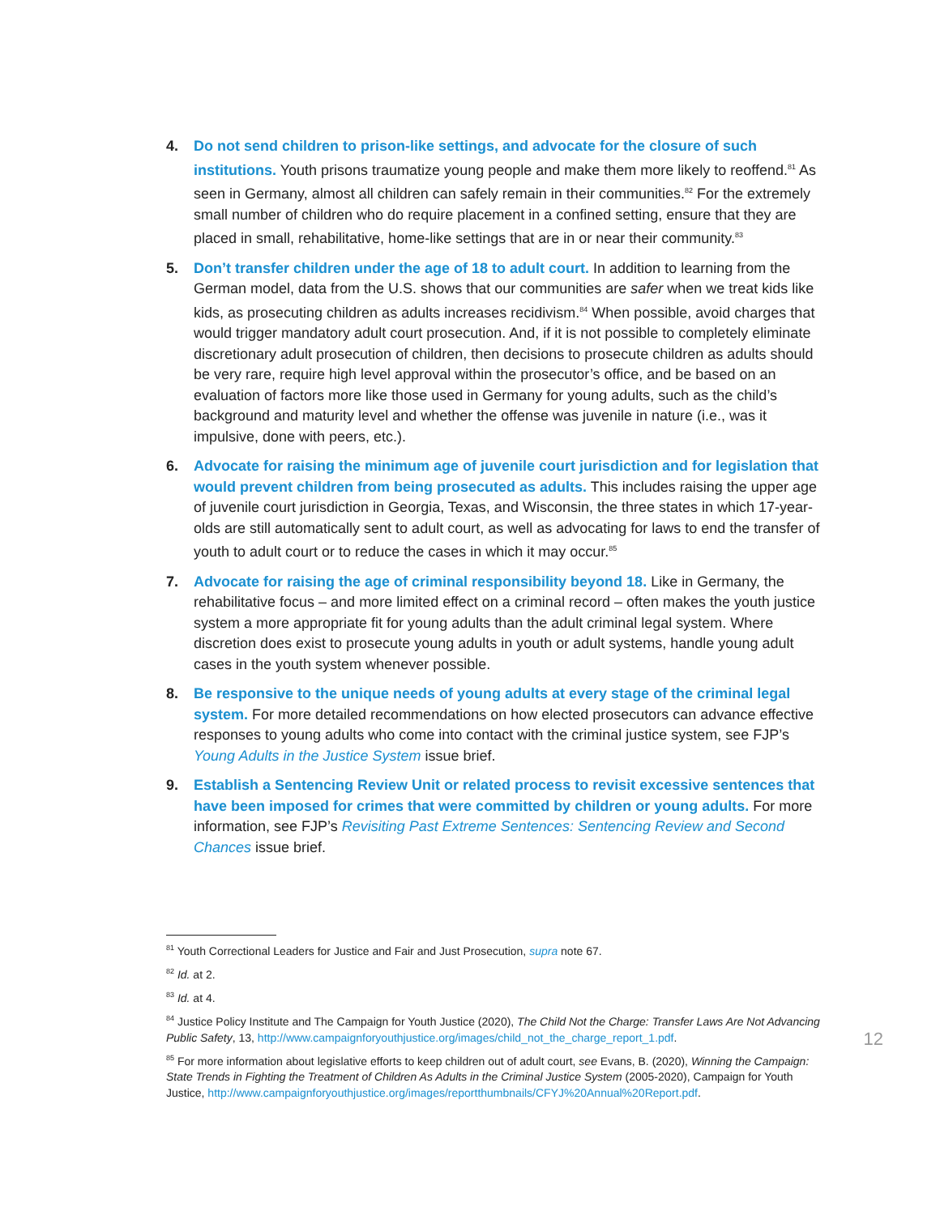4. Do not send children to prison-like settings, and advocate for the closure of such institutions. Youth prisons traumatize young people and make them more likely to reoffend.<sup>81</sup> As seen in Germany, almost all children can safely remain in their communities.<sup>82</sup> For the extremely small number of children who do require placement in a confined setting, ensure that they are placed in small, rehabilitative, home-like settings that are in or near their community.<sup>83</sup>
5. Don’t transfer children under the age of 18 to adult court. In addition to learning from the German model, data from the U.S. shows that our communities are safer when we treat kids like kids, as prosecuting children as adults increases recidivism.<sup>84</sup> When possible, avoid charges that would trigger mandatory adult court prosecution. And, if it is not possible to completely eliminate discretionary adult prosecution of children, then decisions to prosecute children as adults should be very rare, require high level approval within the prosecutor’s office, and be based on an evaluation of factors more like those used in Germany for young adults, such as the child’s background and maturity level and whether the offense was juvenile in nature (i.e., was it impulsive, done with peers, etc.).
6. Advocate for raising the minimum age of juvenile court jurisdiction and for legislation that would prevent children from being prosecuted as adults. This includes raising the upper age of juvenile court jurisdiction in Georgia, Texas, and Wisconsin, the three states in which 17-year-olds are still automatically sent to adult court, as well as advocating for laws to end the transfer of youth to adult court or to reduce the cases in which it may occur.<sup>85</sup>
7. Advocate for raising the age of criminal responsibility beyond 18. Like in Germany, the rehabilitative focus – and more limited effect on a criminal record – often makes the youth justice system a more appropriate fit for young adults than the adult criminal legal system. Where discretion does exist to prosecute young adults in youth or adult systems, handle young adult cases in the youth system whenever possible.
8. Be responsive to the unique needs of young adults at every stage of the criminal legal system. For more detailed recommendations on how elected prosecutors can advance effective responses to young adults who come into contact with the criminal justice system, see FJP’s Young Adults in the Justice System issue brief.
9. Establish a Sentencing Review Unit or related process to revisit excessive sentences that have been imposed for crimes that were committed by children or young adults. For more information, see FJP’s Revisiting Past Extreme Sentences: Sentencing Review and Second Chances issue brief.
<sup>81</sup> Youth Correctional Leaders for Justice and Fair and Just Prosecution, supra note 67.
<sup>82</sup> Id. at 2.
<sup>83</sup> Id. at 4.
<sup>84</sup> Justice Policy Institute and The Campaign for Youth Justice (2020), The Child Not the Charge: Transfer Laws Are Not Advancing Public Safety, 13, http://www.campaignforyouthjustice.org/images/child_not_the_charge_report_1.pdf.
<sup>85</sup> For more information about legislative efforts to keep children out of adult court, see Evans, B. (2020), Winning the Campaign: State Trends in Fighting the Treatment of Children As Adults in the Criminal Justice System (2005-2020), Campaign for Youth Justice, http://www.campaignforyouthjustice.org/images/reportthumbnails/CFYJ%20Annual%20Report.pdf.
12